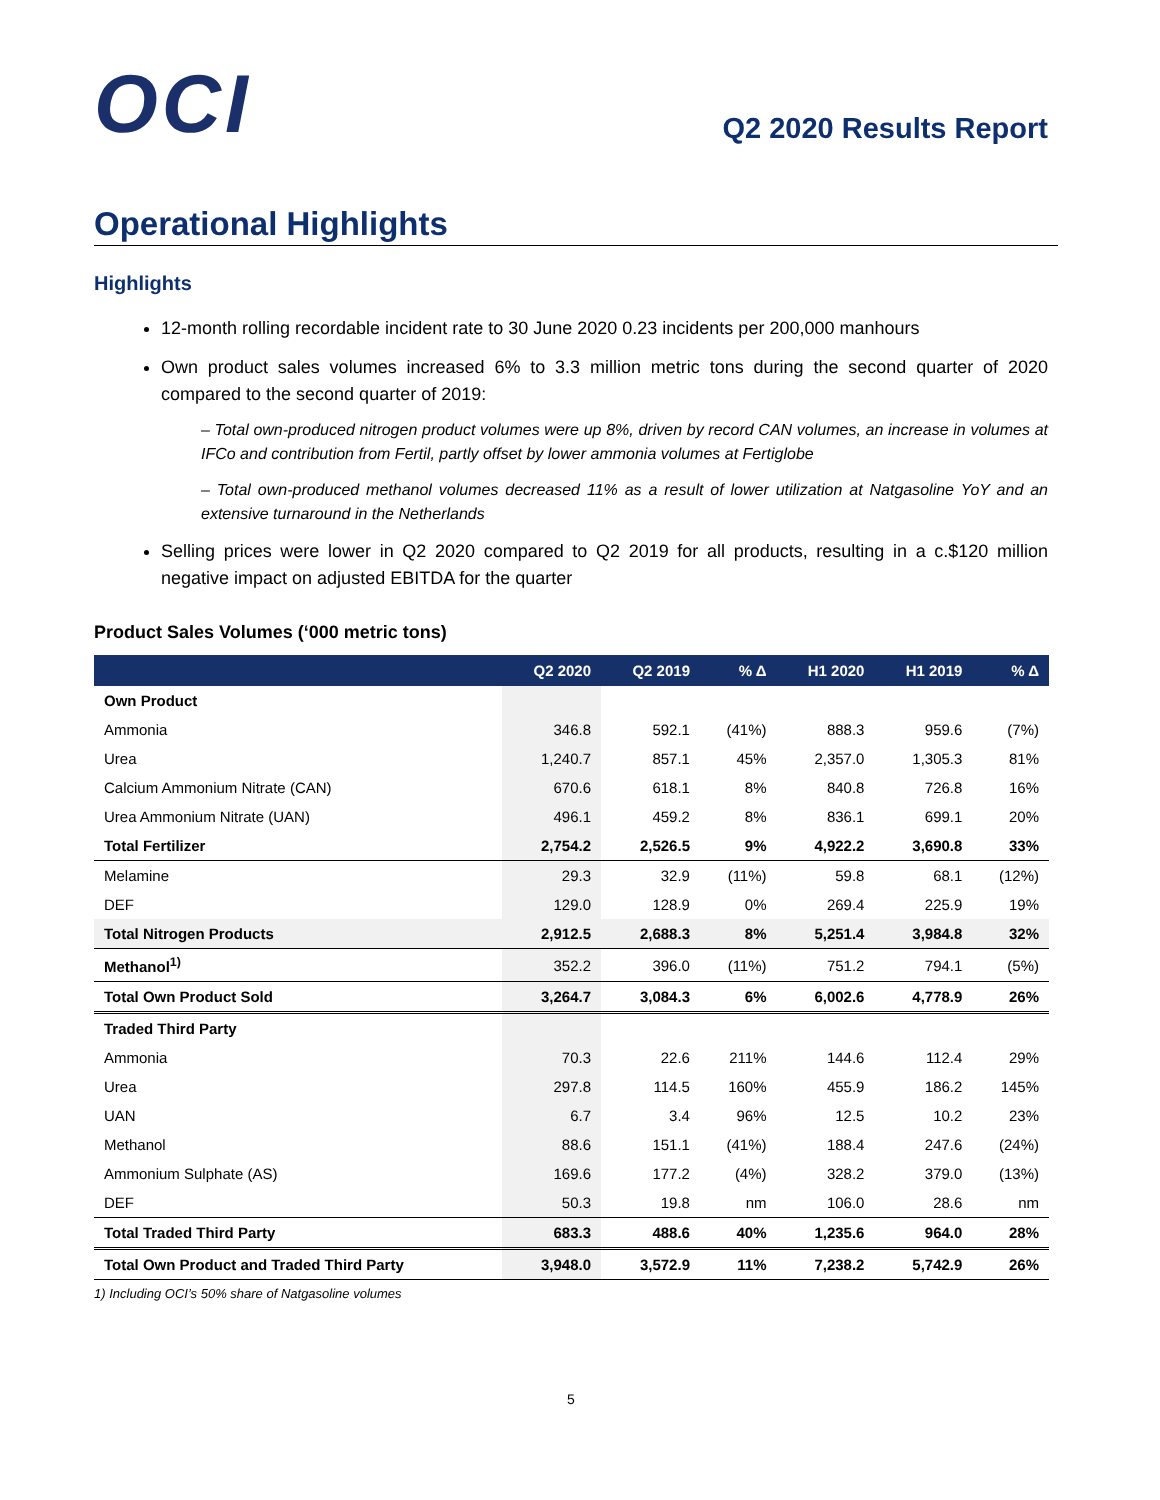OCI
Q2 2020 Results Report
Operational Highlights
Highlights
12-month rolling recordable incident rate to 30 June 2020 0.23 incidents per 200,000 manhours
Own product sales volumes increased 6% to 3.3 million metric tons during the second quarter of 2020 compared to the second quarter of 2019:
– Total own-produced nitrogen product volumes were up 8%, driven by record CAN volumes, an increase in volumes at IFCo and contribution from Fertil, partly offset by lower ammonia volumes at Fertiglobe
– Total own-produced methanol volumes decreased 11% as a result of lower utilization at Natgasoline YoY and an extensive turnaround in the Netherlands
Selling prices were lower in Q2 2020 compared to Q2 2019 for all products, resulting in a c.$120 million negative impact on adjusted EBITDA for the quarter
Product Sales Volumes (‘000 metric tons)
| | Q2 2020 | Q2 2019 | % Δ | H1 2020 | H1 2019 | % Δ |
| --- | --- | --- | --- | --- | --- | --- |
| Own Product | | | | | | |
| Ammonia | 346.8 | 592.1 | (41%) | 888.3 | 959.6 | (7%) |
| Urea | 1,240.7 | 857.1 | 45% | 2,357.0 | 1,305.3 | 81% |
| Calcium Ammonium Nitrate (CAN) | 670.6 | 618.1 | 8% | 840.8 | 726.8 | 16% |
| Urea Ammonium Nitrate (UAN) | 496.1 | 459.2 | 8% | 836.1 | 699.1 | 20% |
| Total Fertilizer | 2,754.2 | 2,526.5 | 9% | 4,922.2 | 3,690.8 | 33% |
| Melamine | 29.3 | 32.9 | (11%) | 59.8 | 68.1 | (12%) |
| DEF | 129.0 | 128.9 | 0% | 269.4 | 225.9 | 19% |
| Total Nitrogen Products | 2,912.5 | 2,688.3 | 8% | 5,251.4 | 3,984.8 | 32% |
| Methanol<sup>1)</sup> | 352.2 | 396.0 | (11%) | 751.2 | 794.1 | (5%) |
| Total Own Product Sold | 3,264.7 | 3,084.3 | 6% | 6,002.6 | 4,778.9 | 26% |
| Traded Third Party | | | | | | |
| Ammonia | 70.3 | 22.6 | 211% | 144.6 | 112.4 | 29% |
| Urea | 297.8 | 114.5 | 160% | 455.9 | 186.2 | 145% |
| UAN | 6.7 | 3.4 | 96% | 12.5 | 10.2 | 23% |
| Methanol | 88.6 | 151.1 | (41%) | 188.4 | 247.6 | (24%) |
| Ammonium Sulphate (AS) | 169.6 | 177.2 | (4%) | 328.2 | 379.0 | (13%) |
| DEF | 50.3 | 19.8 | nm | 106.0 | 28.6 | nm |
| Total Traded Third Party | 683.3 | 488.6 | 40% | 1,235.6 | 964.0 | 28% |
| Total Own Product and Traded Third Party | 3,948.0 | 3,572.9 | 11% | 7,238.2 | 5,742.9 | 26% |
1) Including OCI’s 50% share of Natgasoline volumes
5